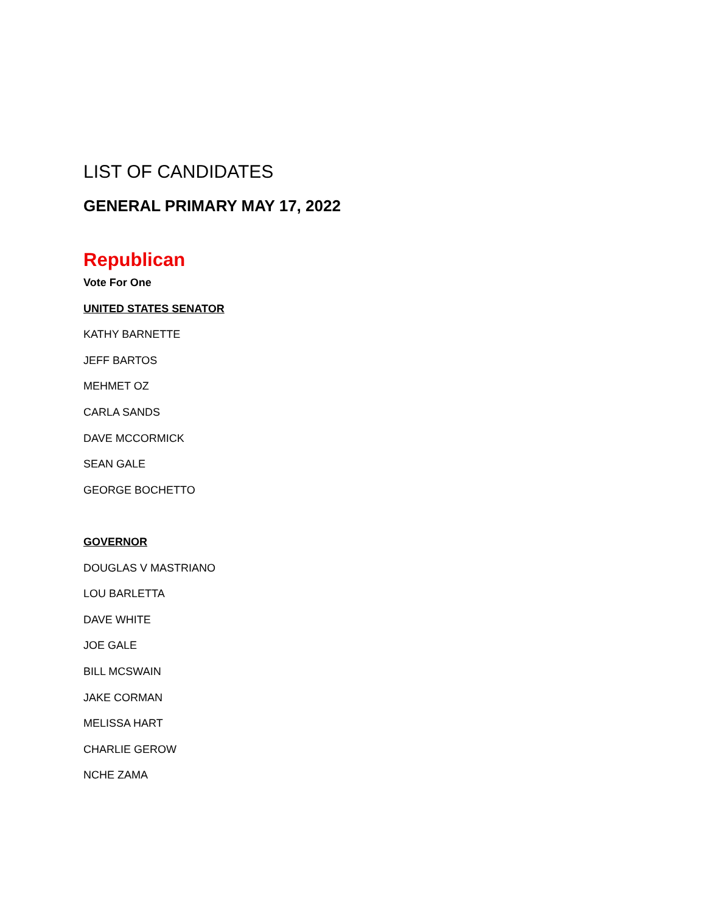LIST OF CANDIDATES
GENERAL PRIMARY MAY 17, 2022
Republican
Vote For One
UNITED STATES SENATOR
KATHY BARNETTE
JEFF BARTOS
MEHMET OZ
CARLA SANDS
DAVE MCCORMICK
SEAN GALE
GEORGE BOCHETTO
GOVERNOR
DOUGLAS V MASTRIANO
LOU BARLETTA
DAVE WHITE
JOE GALE
BILL MCSWAIN
JAKE CORMAN
MELISSA HART
CHARLIE GEROW
NCHE ZAMA